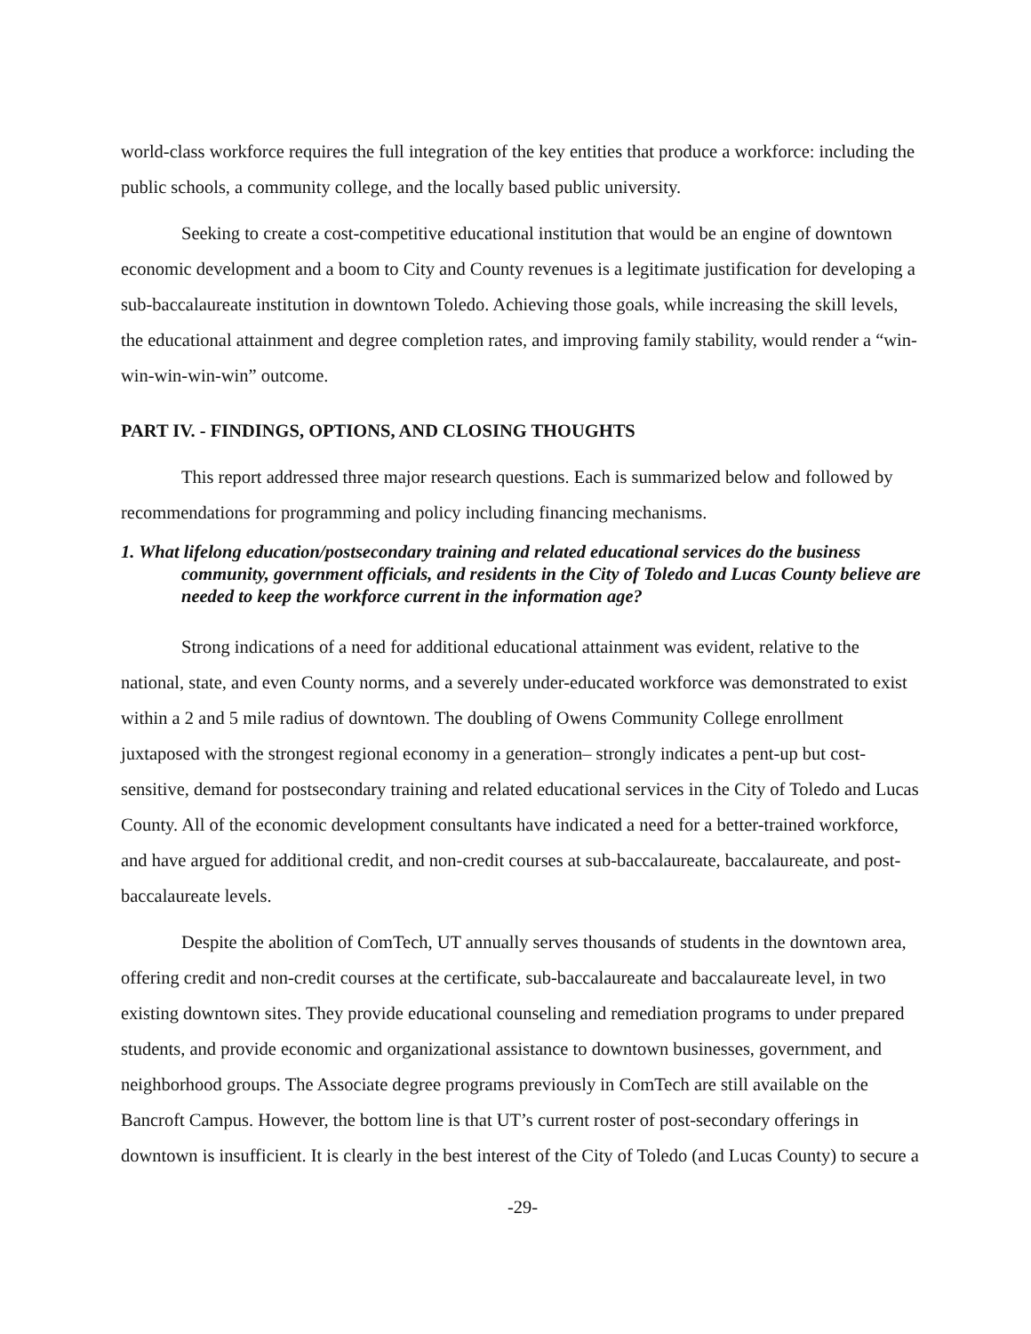world-class workforce requires the full integration of the key entities that produce a workforce: including the public schools, a community college, and the locally based public university.
Seeking to create a cost-competitive educational institution that would be an engine of downtown economic development and a boom to City and County revenues is a legitimate justification for developing a sub-baccalaureate institution in downtown Toledo. Achieving those goals, while increasing the skill levels, the educational attainment and degree completion rates, and improving family stability, would render a “win-win-win-win-win” outcome.
PART IV. - FINDINGS, OPTIONS, AND CLOSING THOUGHTS
This report addressed three major research questions. Each is summarized below and followed by recommendations for programming and policy including financing mechanisms.
1. What lifelong education/postsecondary training and related educational services do the business community, government officials, and residents in the City of Toledo and Lucas County believe are needed to keep the workforce current in the information age?
Strong indications of a need for additional educational attainment was evident, relative to the national, state, and even County norms, and a severely under-educated workforce was demonstrated to exist within a 2 and 5 mile radius of downtown. The doubling of Owens Community College enrollment juxtaposed with the strongest regional economy in a generation– strongly indicates a pent-up but cost-sensitive, demand for postsecondary training and related educational services in the City of Toledo and Lucas County. All of the economic development consultants have indicated a need for a better-trained workforce, and have argued for additional credit, and non-credit courses at sub-baccalaureate, baccalaureate, and post-baccalaureate levels.
Despite the abolition of ComTech, UT annually serves thousands of students in the downtown area, offering credit and non-credit courses at the certificate, sub-baccalaureate and baccalaureate level, in two existing downtown sites. They provide educational counseling and remediation programs to under prepared students, and provide economic and organizational assistance to downtown businesses, government, and neighborhood groups. The Associate degree programs previously in ComTech are still available on the Bancroft Campus. However, the bottom line is that UT’s current roster of post-secondary offerings in downtown is insufficient. It is clearly in the best interest of the City of Toledo (and Lucas County) to secure a
-29-